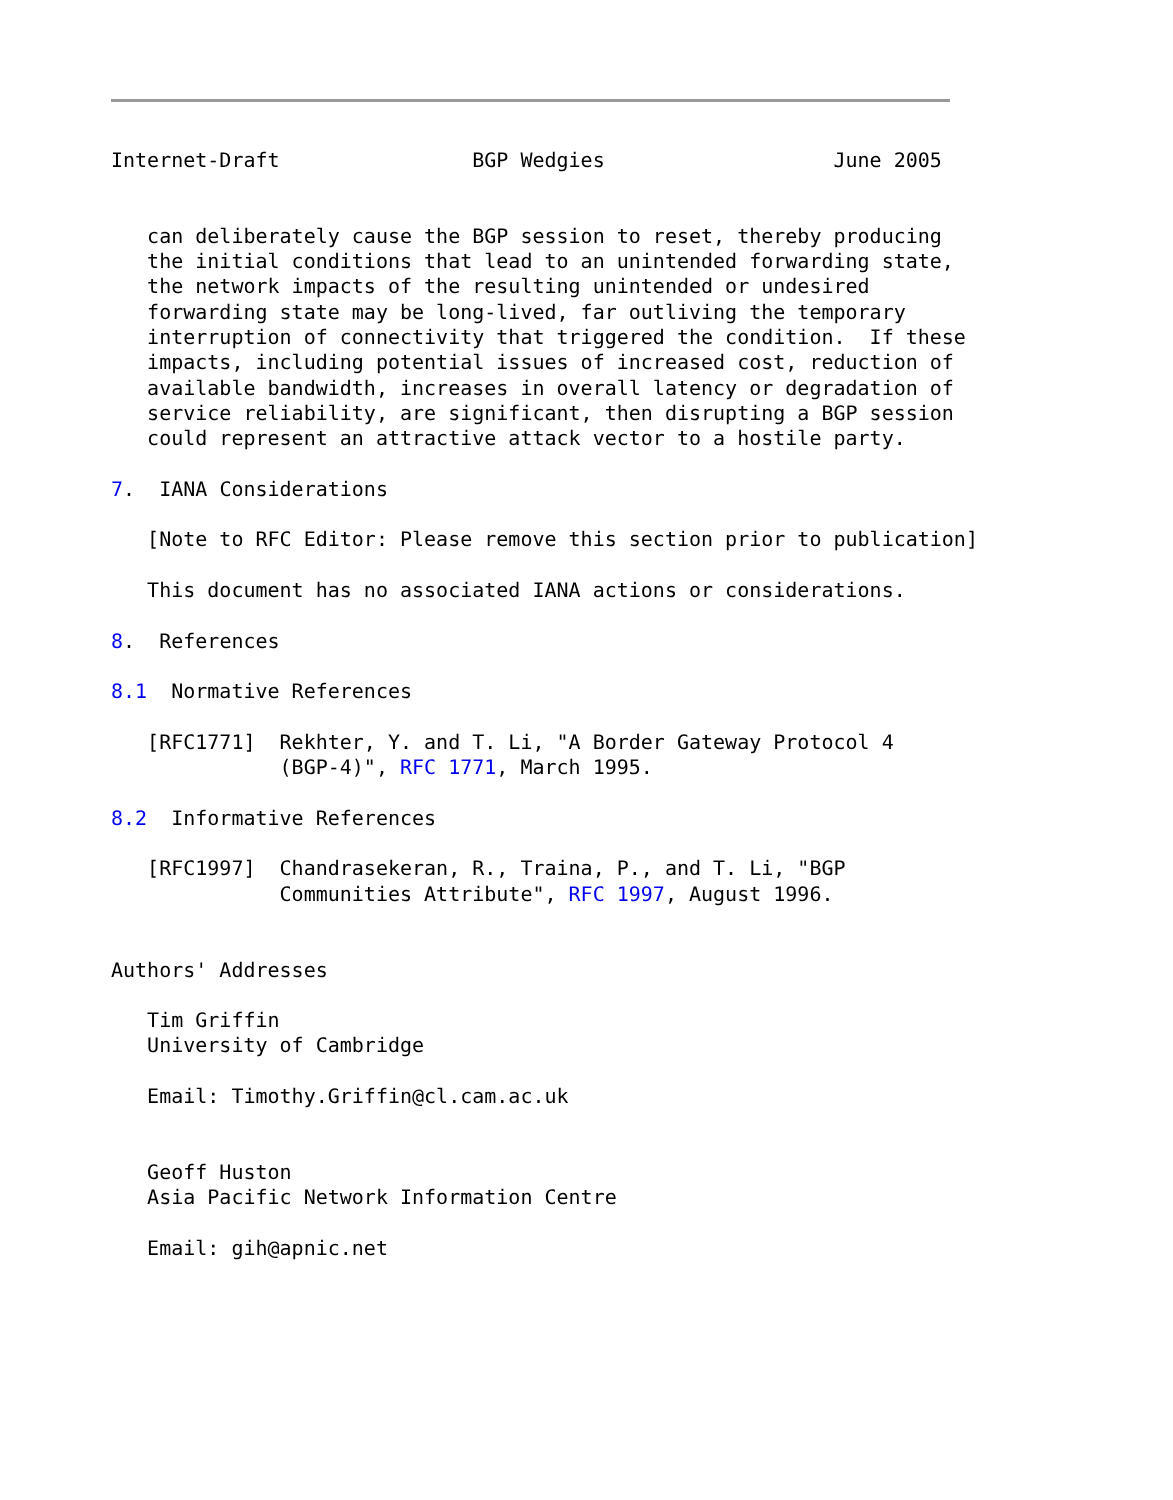Internet-Draft                BGP Wedgies                   June 2005


   can deliberately cause the BGP session to reset, thereby producing
   the initial conditions that lead to an unintended forwarding state,
   the network impacts of the resulting unintended or undesired
   forwarding state may be long-lived, far outliving the temporary
   interruption of connectivity that triggered the condition.  If these
   impacts, including potential issues of increased cost, reduction of
   available bandwidth, increases in overall latency or degradation of
   service reliability, are significant, then disrupting a BGP session
   could represent an attractive attack vector to a hostile party.

7.  IANA Considerations

   [Note to RFC Editor: Please remove this section prior to publication]

   This document has no associated IANA actions or considerations.

8.  References

8.1  Normative References

   [RFC1771]  Rekhter, Y. and T. Li, "A Border Gateway Protocol 4
              (BGP-4)", RFC 1771, March 1995.

8.2  Informative References

   [RFC1997]  Chandrasekeran, R., Traina, P., and T. Li, "BGP
              Communities Attribute", RFC 1997, August 1996.


Authors' Addresses

   Tim Griffin
   University of Cambridge

   Email: Timothy.Griffin@cl.cam.ac.uk


   Geoff Huston
   Asia Pacific Network Information Centre

   Email: gih@apnic.net